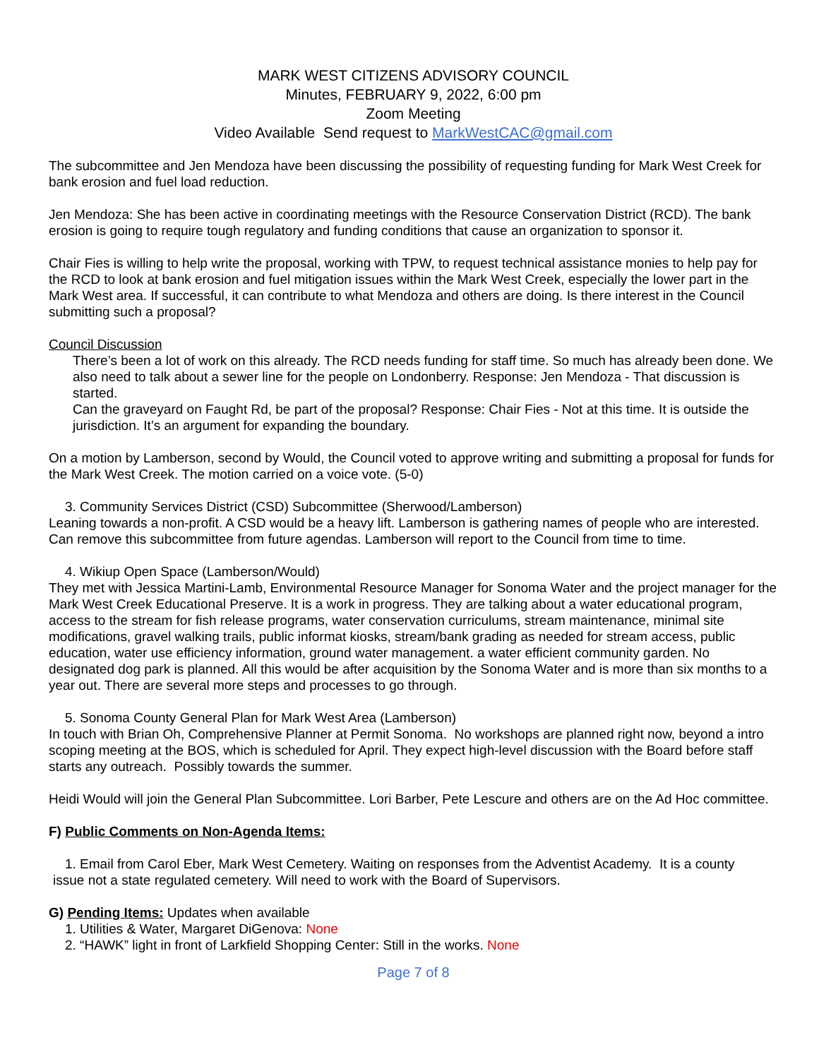MARK WEST CITIZENS ADVISORY COUNCIL
Minutes, FEBRUARY 9, 2022, 6:00 pm
Zoom Meeting
Video Available Send request to MarkWestCAC@gmail.com
The subcommittee and Jen Mendoza have been discussing the possibility of requesting funding for Mark West Creek for bank erosion and fuel load reduction.
Jen Mendoza: She has been active in coordinating meetings with the Resource Conservation District (RCD). The bank erosion is going to require tough regulatory and funding conditions that cause an organization to sponsor it.
Chair Fies is willing to help write the proposal, working with TPW, to request technical assistance monies to help pay for the RCD to look at bank erosion and fuel mitigation issues within the Mark West Creek, especially the lower part in the Mark West area. If successful, it can contribute to what Mendoza and others are doing. Is there interest in the Council submitting such a proposal?
Council Discussion
There’s been a lot of work on this already. The RCD needs funding for staff time. So much has already been done. We also need to talk about a sewer line for the people on Londonberry. Response: Jen Mendoza - That discussion is started.
Can the graveyard on Faught Rd, be part of the proposal? Response: Chair Fies - Not at this time. It is outside the jurisdiction. It’s an argument for expanding the boundary.
On a motion by Lamberson, second by Would, the Council voted to approve writing and submitting a proposal for funds for the Mark West Creek. The motion carried on a voice vote. (5-0)
3. Community Services District (CSD) Subcommittee (Sherwood/Lamberson)
Leaning towards a non-profit. A CSD would be a heavy lift. Lamberson is gathering names of people who are interested. Can remove this subcommittee from future agendas. Lamberson will report to the Council from time to time.
4. Wikiup Open Space (Lamberson/Would)
They met with Jessica Martini-Lamb, Environmental Resource Manager for Sonoma Water and the project manager for the Mark West Creek Educational Preserve. It is a work in progress. They are talking about a water educational program, access to the stream for fish release programs, water conservation curriculums, stream maintenance, minimal site modifications, gravel walking trails, public informat kiosks, stream/bank grading as needed for stream access, public education, water use efficiency information, ground water management. a water efficient community garden. No designated dog park is planned. All this would be after acquisition by the Sonoma Water and is more than six months to a year out. There are several more steps and processes to go through.
5. Sonoma County General Plan for Mark West Area (Lamberson)
In touch with Brian Oh, Comprehensive Planner at Permit Sonoma. No workshops are planned right now, beyond a intro scoping meeting at the BOS, which is scheduled for April. They expect high-level discussion with the Board before staff starts any outreach. Possibly towards the summer.
Heidi Would will join the General Plan Subcommittee. Lori Barber, Pete Lescure and others are on the Ad Hoc committee.
F) Public Comments on Non-Agenda Items:
1. Email from Carol Eber, Mark West Cemetery. Waiting on responses from the Adventist Academy. It is a county
issue not a state regulated cemetery. Will need to work with the Board of Supervisors.
G) Pending Items: Updates when available
1. Utilities & Water, Margaret DiGenova: None
2. “HAWK” light in front of Larkfield Shopping Center: Still in the works. None
Page 7 of 8